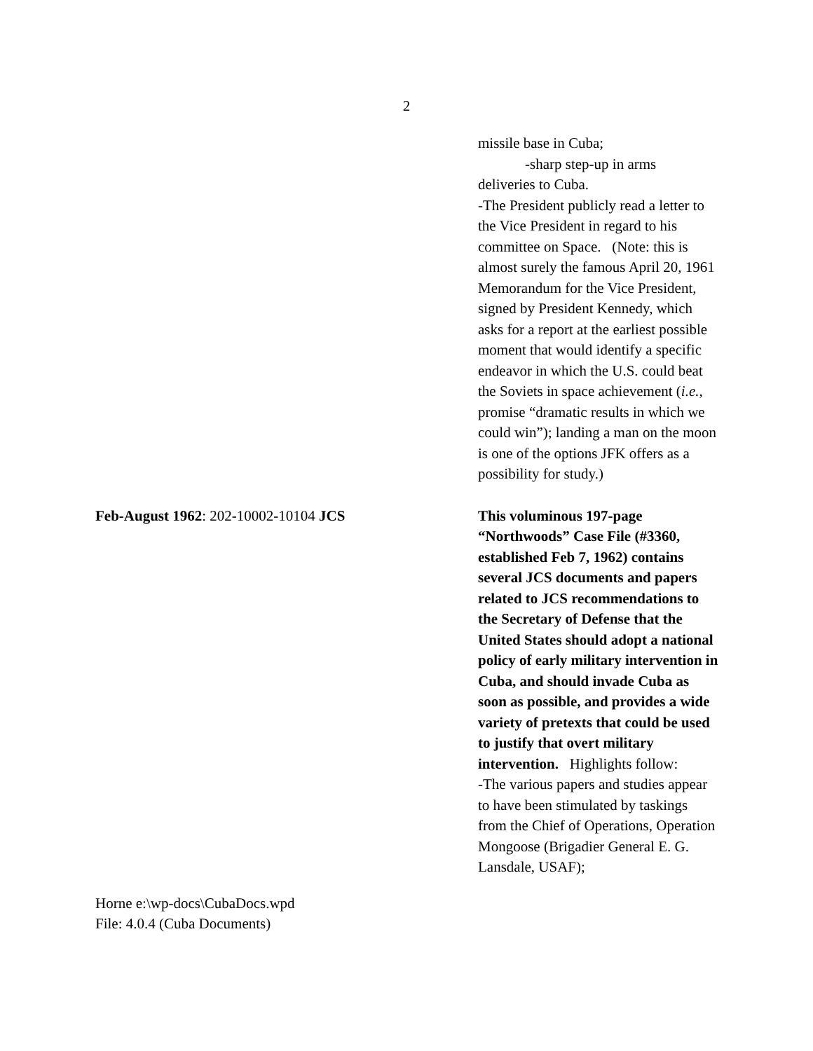2
missile base in Cuba;
-sharp step-up in arms
deliveries to Cuba.
-The President publicly read a letter to the Vice President in regard to his committee on Space. (Note: this is almost surely the famous April 20, 1961 Memorandum for the Vice President, signed by President Kennedy, which asks for a report at the earliest possible moment that would identify a specific endeavor in which the U.S. could beat the Soviets in space achievement (i.e., promise “dramatic results in which we could win”); landing a man on the moon is one of the options JFK offers as a possibility for study.)
Feb-August 1962: 202-10002-10104 JCS This voluminous 197-page “Northwoods” Case File (#3360, established Feb 7, 1962) contains several JCS documents and papers related to JCS recommendations to the Secretary of Defense that the United States should adopt a national policy of early military intervention in Cuba, and should invade Cuba as soon as possible, and provides a wide variety of pretexts that could be used to justify that overt military intervention. Highlights follow:
-The various papers and studies appear to have been stimulated by taskings from the Chief of Operations, Operation Mongoose (Brigadier General E. G. Lansdale, USAF);
Horne e:\wp-docs\CubaDocs.wpd
File: 4.0.4 (Cuba Documents)